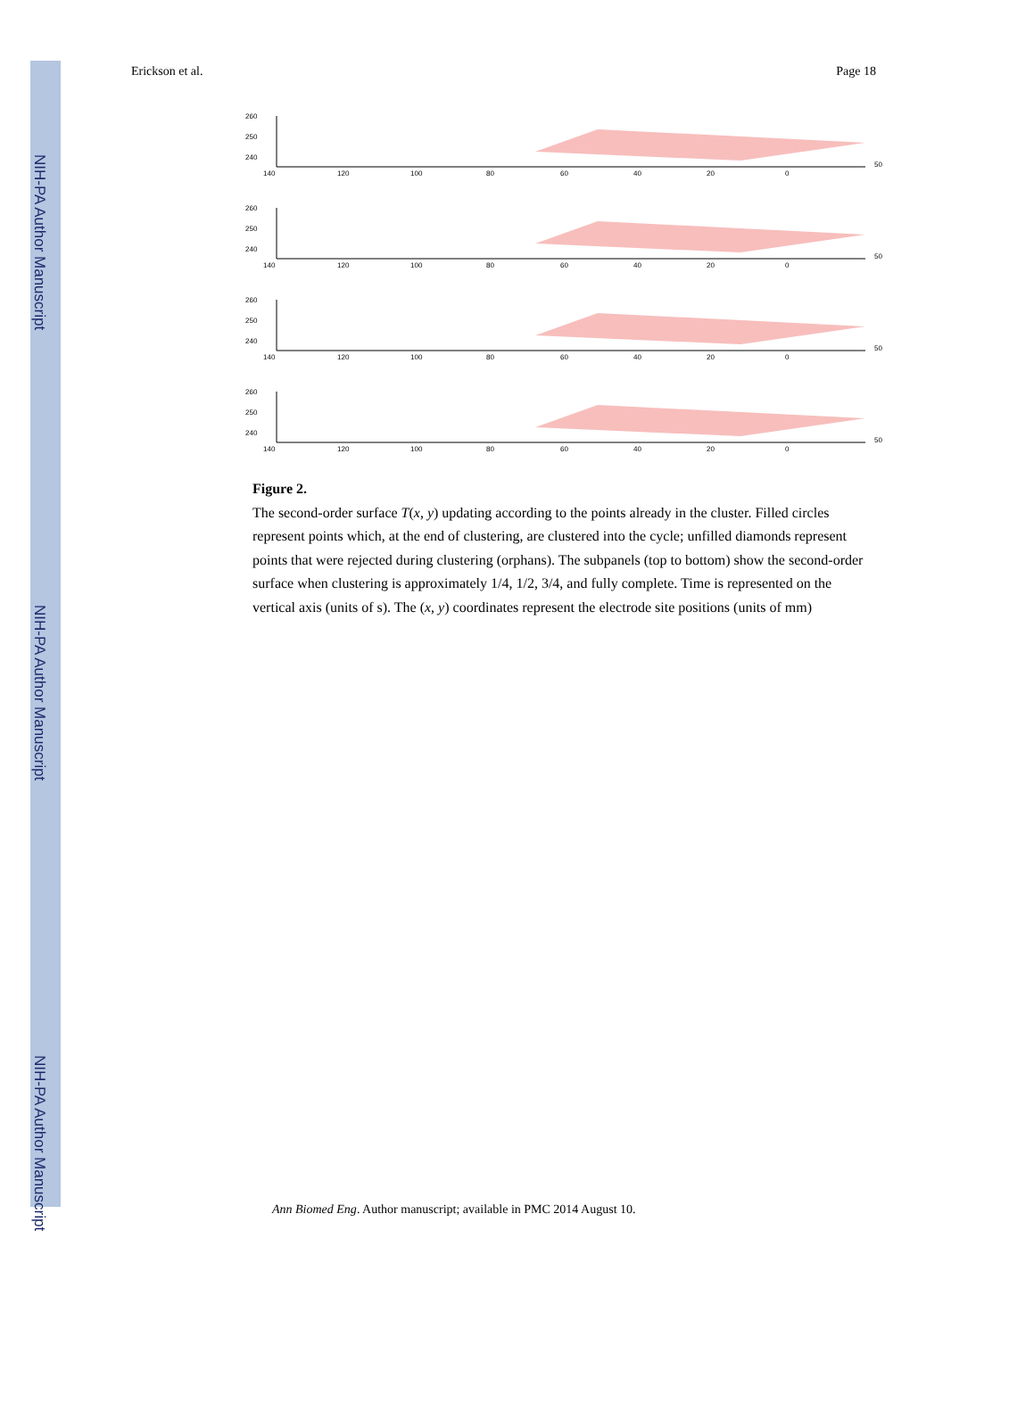NIH-PA Author Manuscript
NIH-PA Author Manuscript
NIH-PA Author Manuscript
Erickson et al. Page 18
260
250
240
140
120
100
80
60
40
20
0
50
Figure 2.
The second-order surface T(x, y) updating according to the points already in the cluster. Filled circles represent points which, at the end of clustering, are clustered into the cycle; unfilled diamonds represent points that were rejected during clustering (orphans). The subpanels (top to bottom) show the second-order surface when clustering is approximately 1/4, 1/2, 3/4, and fully complete. Time is represented on the vertical axis (units of s). The (x, y) coordinates represent the electrode site positions (units of mm)
Ann Biomed Eng. Author manuscript; available in PMC 2014 August 10.